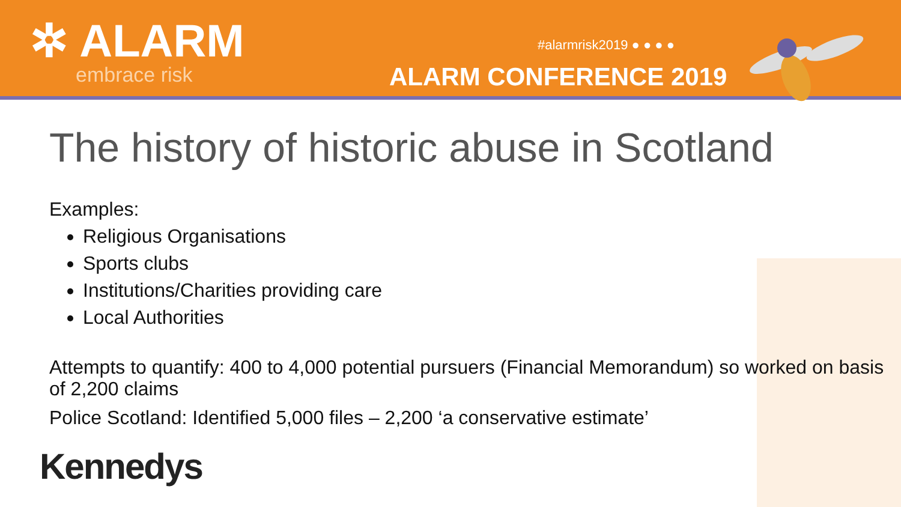✲ ALARM
embrace risk
#alarmrisk2019 ● ● ● ●
ALARM CONFERENCE 2019
The history of historic abuse in Scotland
Examples:
Religious Organisations
Sports clubs
Institutions/Charities providing care
Local Authorities
Attempts to quantify: 400 to 4,000 potential pursuers (Financial Memorandum) so worked on basis of 2,200 claims
Police Scotland: Identified 5,000 files – 2,200 ‘a conservative estimate’
Kennedys